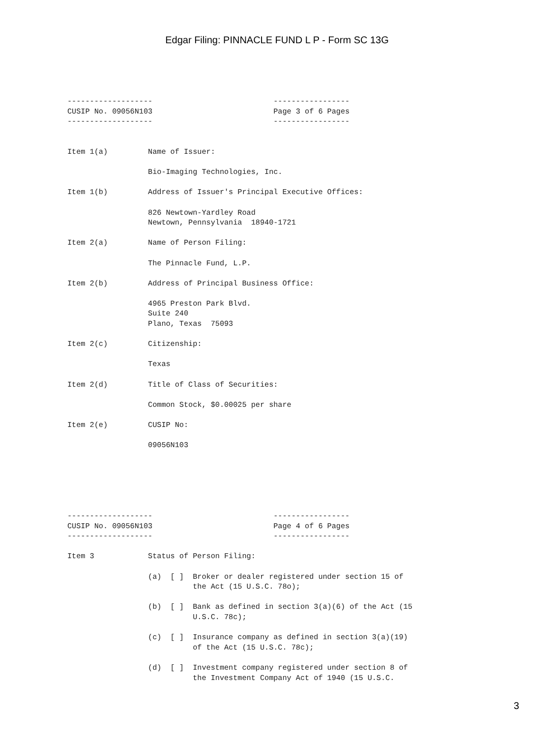Edgar Filing: PINNACLE FUND L P - Form SC 13G
-------------------                           -----------------
CUSIP No. 09056N103                           Page 3 of 6 Pages
-------------------                           -----------------


Item 1(a)         Name of Issuer:

                  Bio-Imaging Technologies, Inc.

Item 1(b)         Address of Issuer's Principal Executive Offices:

                  826 Newtown-Yardley Road
                  Newtown, Pennsylvania  18940-1721

Item 2(a)         Name of Person Filing:

                  The Pinnacle Fund, L.P.

Item 2(b)         Address of Principal Business Office:

                  4965 Preston Park Blvd.
                  Suite 240
                  Plano, Texas  75093

Item 2(c)         Citizenship:

                  Texas

Item 2(d)         Title of Class of Securities:

                  Common Stock, $0.00025 per share

Item 2(e)         CUSIP No:

                  09056N103
-------------------                           -----------------
CUSIP No. 09056N103                           Page 4 of 6 Pages
-------------------                           -----------------

Item 3            Status of Person Filing:

                  (a)  [ ]  Broker or dealer registered under section 15 of
                            the Act (15 U.S.C. 78o);

                  (b)  [ ]  Bank as defined in section 3(a)(6) of the Act (15
                            U.S.C. 78c);

                  (c)  [ ]  Insurance company as defined in section 3(a)(19)
                            of the Act (15 U.S.C. 78c);

                  (d)  [ ]  Investment company registered under section 8 of
                            the Investment Company Act of 1940 (15 U.S.C.
3